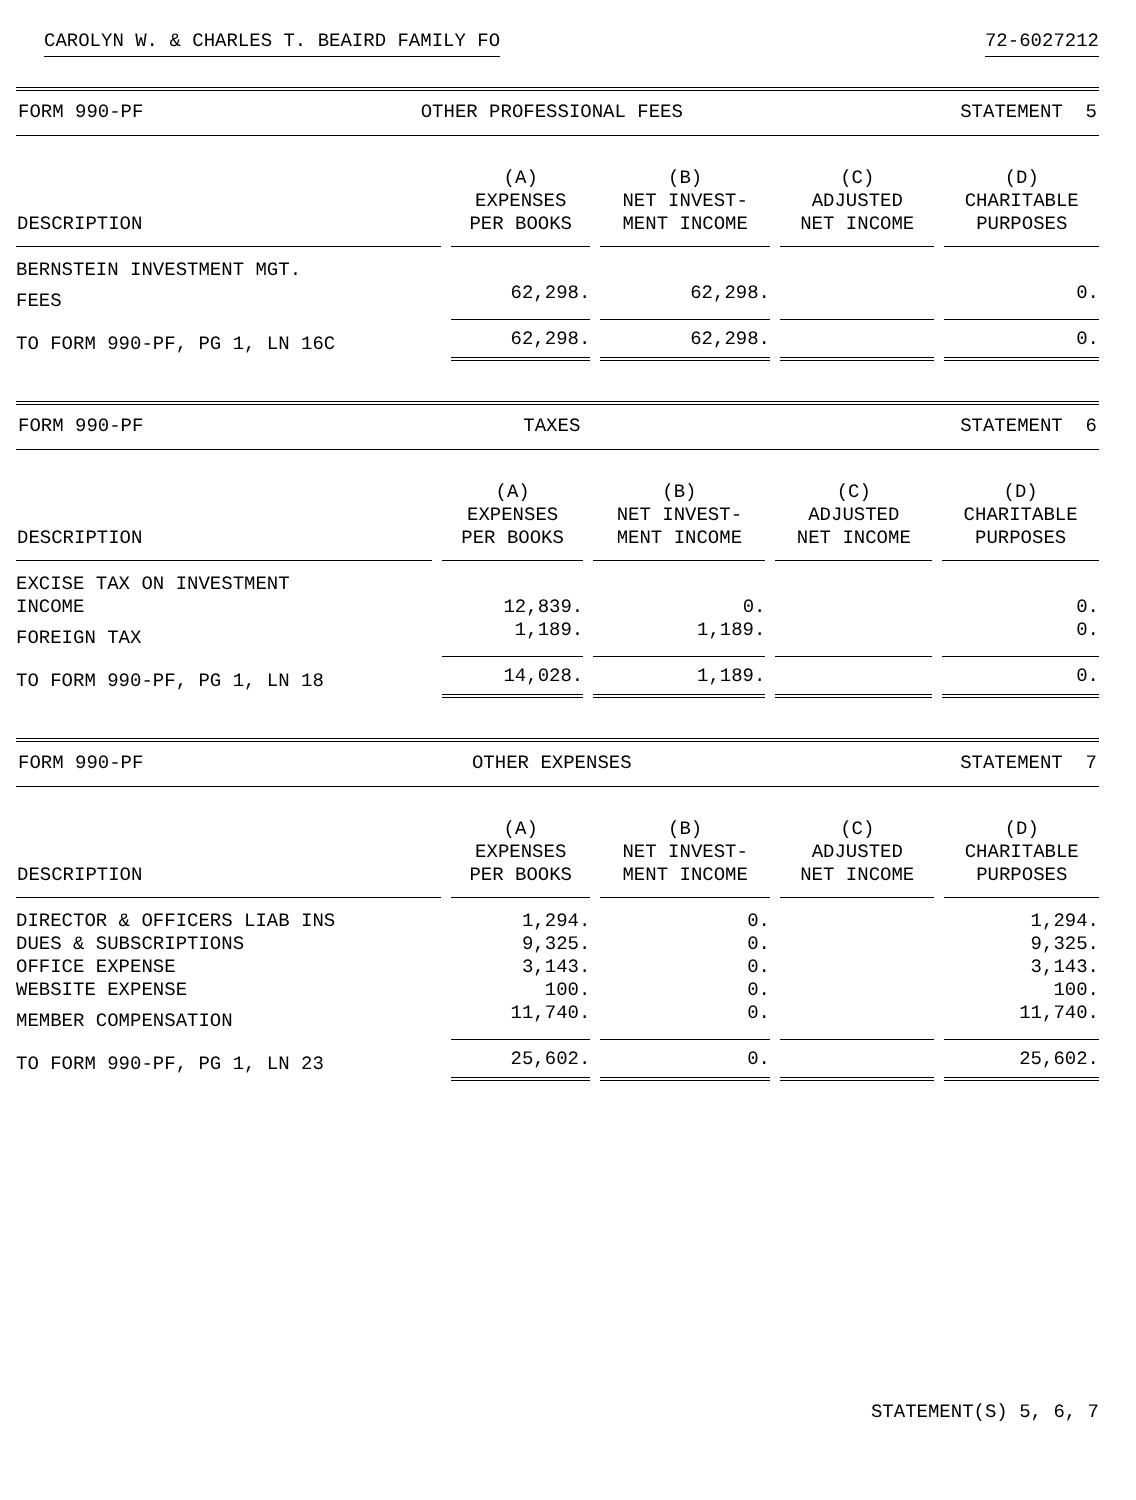CAROLYN W. & CHARLES T. BEAIRD FAMILY FO 72-6027212
FORM 990-PF OTHER PROFESSIONAL FEES STATEMENT 5
| DESCRIPTION | (A) EXPENSES PER BOOKS | (B) NET INVEST- MENT INCOME | (C) ADJUSTED NET INCOME | (D) CHARITABLE PURPOSES |
| --- | --- | --- | --- | --- |
| BERNSTEIN INVESTMENT MGT. | | | | |
| FEES | 62,298. | 62,298. | | 0. |
| TO FORM 990-PF, PG 1, LN 16C | 62,298. | 62,298. | | 0. |
FORM 990-PF TAXES STATEMENT 6
| DESCRIPTION | (A) EXPENSES PER BOOKS | (B) NET INVEST- MENT INCOME | (C) ADJUSTED NET INCOME | (D) CHARITABLE PURPOSES |
| --- | --- | --- | --- | --- |
| EXCISE TAX ON INVESTMENT | | | | |
| INCOME | 12,839. | 0. | | 0. |
| FOREIGN TAX | 1,189. | 1,189. | | 0. |
| TO FORM 990-PF, PG 1, LN 18 | 14,028. | 1,189. | | 0. |
FORM 990-PF OTHER EXPENSES STATEMENT 7
| DESCRIPTION | (A) EXPENSES PER BOOKS | (B) NET INVEST- MENT INCOME | (C) ADJUSTED NET INCOME | (D) CHARITABLE PURPOSES |
| --- | --- | --- | --- | --- |
| DIRECTOR & OFFICERS LIAB INS | 1,294. | 0. | | 1,294. |
| DUES & SUBSCRIPTIONS | 9,325. | 0. | | 9,325. |
| OFFICE EXPENSE | 3,143. | 0. | | 3,143. |
| WEBSITE EXPENSE | 100. | 0. | | 100. |
| MEMBER COMPENSATION | 11,740. | 0. | | 11,740. |
| TO FORM 990-PF, PG 1, LN 23 | 25,602. | 0. | | 25,602. |
STATEMENT(S) 5, 6, 7